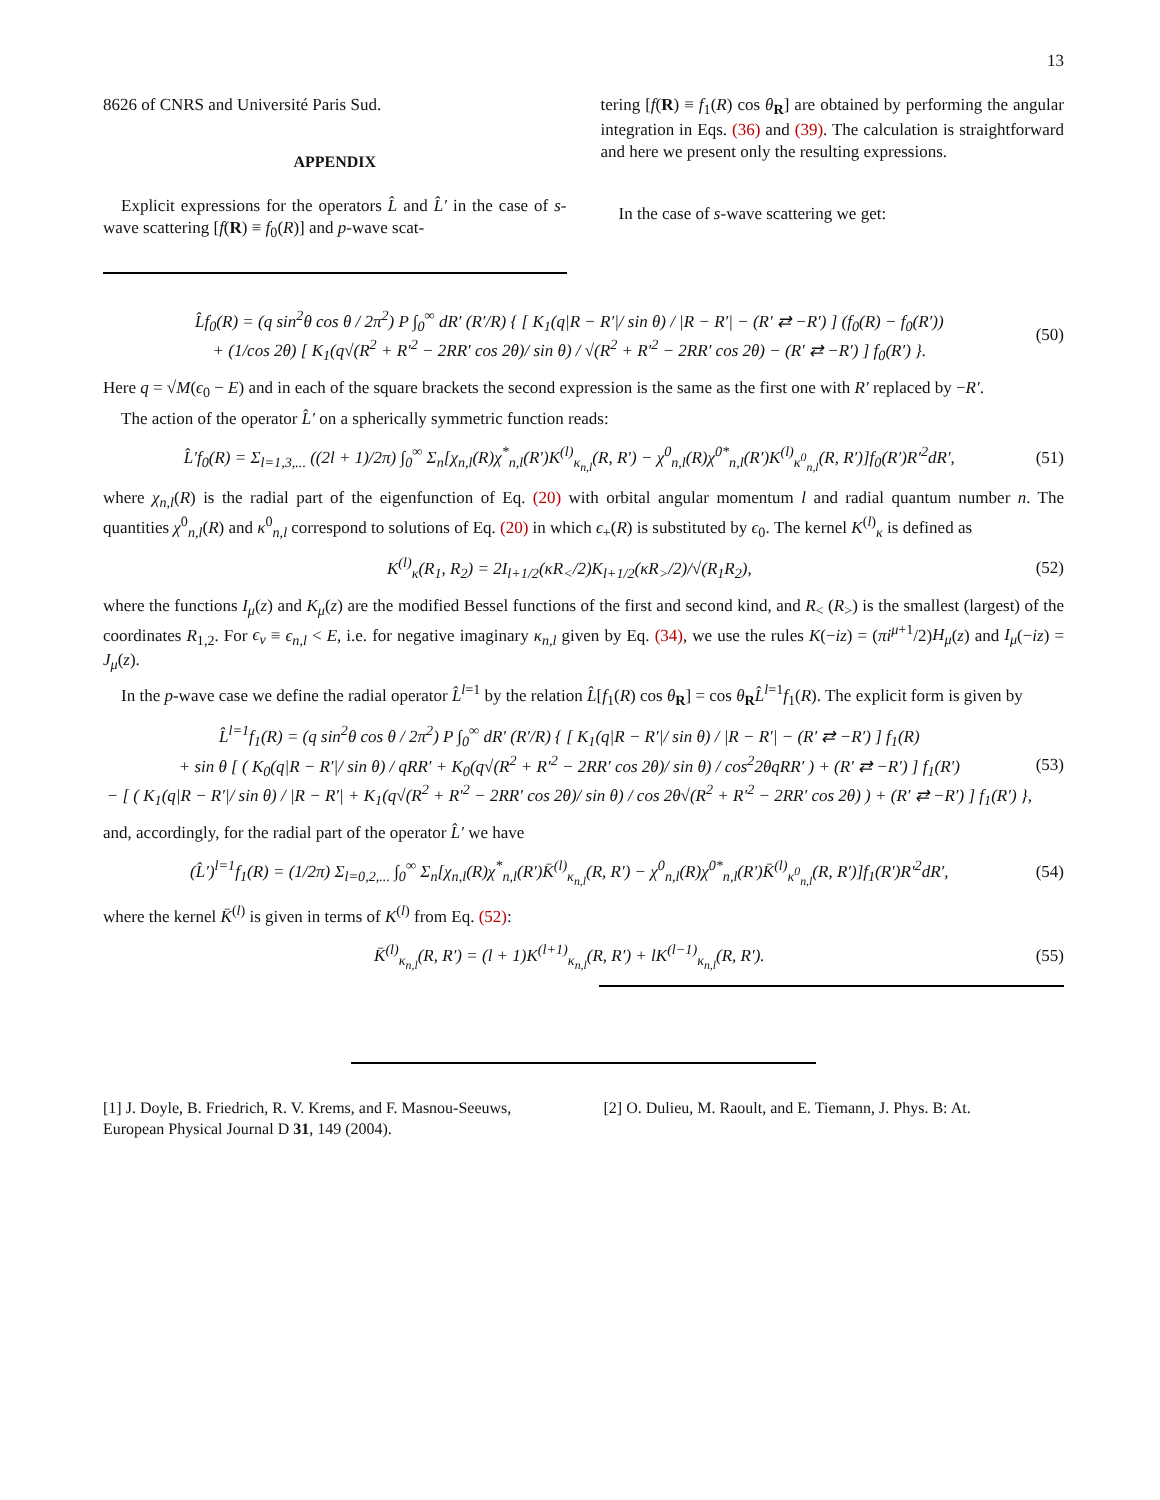13
8626 of CNRS and Université Paris Sud.
APPENDIX
Explicit expressions for the operators L̂ and L̂′ in the case of s-wave scattering [f(R) ≡ f<sub>0</sub>(R)] and p-wave scat-
tering [f(R) ≡ f<sub>1</sub>(R) cos θ<sub>R</sub>] are obtained by performing the angular integration in Eqs. (36) and (39). The calculation is straightforward and here we present only the resulting expressions.
In the case of s-wave scattering we get:
L̂f<sub>0</sub>(R) = (q sin<sup>2</sup>θ cos θ / 2π<sup>2</sup>) P ∫<sub>0</sub><sup>∞</sup> dR′ (R′/R) { [ K<sub>1</sub>(q|R − R′|/ sin θ) / |R − R′| − (R′ ⇄ −R′) ] (f<sub>0</sub>(R) − f<sub>0</sub>(R′))
+ (1/cos 2θ) [ K<sub>1</sub>(q√(R<sup>2</sup> + R′<sup>2</sup> − 2RR′ cos 2θ)/ sin θ) / √(R<sup>2</sup> + R′<sup>2</sup> − 2RR′ cos 2θ) − (R′ ⇄ −R′) ] f<sub>0</sub>(R′) }.
(50)
Here q = √M(ϵ<sub>0</sub> − E) and in each of the square brackets the second expression is the same as the first one with R′ replaced by −R′.
The action of the operator L̂′ on a spherically symmetric function reads:
L̂′f<sub>0</sub>(R) = Σ<sub>l=1,3,...</sub> ((2l + 1)/2π) ∫<sub>0</sub><sup>∞</sup> Σ<sub>n</sub>[χ<sub>n,l</sub>(R)χ<sup>*</sup><sub>n,l</sub>(R′)K<sup>(l)</sup><sub>κ<sub>n,l</sub></sub>(R, R′) − χ<sup>0</sup><sub>n,l</sub>(R)χ<sup>0*</sup><sub>n,l</sub>(R′)K<sup>(l)</sup><sub>κ<sup>0</sup><sub>n,l</sub></sub>(R, R′)]f<sub>0</sub>(R′)R′<sup>2</sup>dR′,
(51)
where χ<sub>n,l</sub>(R) is the radial part of the eigenfunction of Eq. (20) with orbital angular momentum l and radial quantum number n. The quantities χ<sup>0</sup><sub>n,l</sub>(R) and κ<sup>0</sup><sub>n,l</sub> correspond to solutions of Eq. (20) in which ϵ<sub>+</sub>(R) is substituted by ϵ<sub>0</sub>. The kernel K<sup>(l)</sup><sub>κ</sub> is defined as
K<sup>(l)</sup><sub>κ</sub>(R<sub>1</sub>, R<sub>2</sub>) = 2I<sub>l+1/2</sub>(κR<sub><</sub>/2)K<sub>l+1/2</sub>(κR<sub>></sub>/2)/√(R<sub>1</sub>R<sub>2</sub>),
(52)
where the functions I<sub>μ</sub>(z) and K<sub>μ</sub>(z) are the modified Bessel functions of the first and second kind, and R<sub><</sub> (R<sub>></sub>) is the smallest (largest) of the coordinates R<sub>1,2</sub>. For ϵ<sub>ν</sub> ≡ ϵ<sub>n,l</sub> < E, i.e. for negative imaginary κ<sub>n,l</sub> given by Eq. (34), we use the rules K(−iz) = (πi<sup>μ+1</sup>/2)H<sub>μ</sub>(z) and I<sub>μ</sub>(−iz) = J<sub>μ</sub>(z).
In the p-wave case we define the radial operator L̂<sup>l=1</sup> by the relation L̂[f<sub>1</sub>(R) cos θ<sub>R</sub>] = cos θ<sub>R</sub>L̂<sup>l=1</sup>f<sub>1</sub>(R). The explicit form is given by
L̂<sup>l=1</sup>f<sub>1</sub>(R) = (q sin<sup>2</sup>θ cos θ / 2π<sup>2</sup>) P ∫<sub>0</sub><sup>∞</sup> dR′ (R′/R) { [ K<sub>1</sub>(q|R − R′|/ sin θ) / |R − R′| − (R′ ⇄ −R′) ] f<sub>1</sub>(R)
+ sin θ [ ( K<sub>0</sub>(q|R − R′|/ sin θ) / qRR′ + K<sub>0</sub>(q√(R<sup>2</sup> + R′<sup>2</sup> − 2RR′ cos 2θ)/ sin θ) / cos<sup>2</sup>2θqRR′ ) + (R′ ⇄ −R′) ] f<sub>1</sub>(R′)
− [ ( K<sub>1</sub>(q|R − R′|/ sin θ) / |R − R′| + K<sub>1</sub>(q√(R<sup>2</sup> + R′<sup>2</sup> − 2RR′ cos 2θ)/ sin θ) / cos 2θ√(R<sup>2</sup> + R′<sup>2</sup> − 2RR′ cos 2θ) ) + (R′ ⇄ −R′) ] f<sub>1</sub>(R′) },
(53)
and, accordingly, for the radial part of the operator L̂′ we have
(L̂′)<sup>l=1</sup>f<sub>1</sub>(R) = (1/2π) Σ<sub>l=0,2,...</sub> ∫<sub>0</sub><sup>∞</sup> Σ<sub>n</sub>[χ<sub>n,l</sub>(R)χ<sup>*</sup><sub>n,l</sub>(R′)K̄<sup>(l)</sup><sub>κ<sub>n,l</sub></sub>(R, R′) − χ<sup>0</sup><sub>n,l</sub>(R)χ<sup>0*</sup><sub>n,l</sub>(R′)K̄<sup>(l)</sup><sub>κ<sup>0</sup><sub>n,l</sub></sub>(R, R′)]f<sub>1</sub>(R′)R′<sup>2</sup>dR′,
(54)
where the kernel K̄<sup>(l)</sup> is given in terms of K<sup>(l)</sup> from Eq. (52):
K̄<sup>(l)</sup><sub>κ<sub>n,l</sub></sub>(R, R′) = (l + 1)K<sup>(l+1)</sup><sub>κ<sub>n,l</sub></sub>(R, R′) + lK<sup>(l−1)</sup><sub>κ<sub>n,l</sub></sub>(R, R′).
(55)
[1] J. Doyle, B. Friedrich, R. V. Krems, and F. Masnou-Seeuws, European Physical Journal D 31, 149 (2004).
[2] O. Dulieu, M. Raoult, and E. Tiemann, J. Phys. B: At.